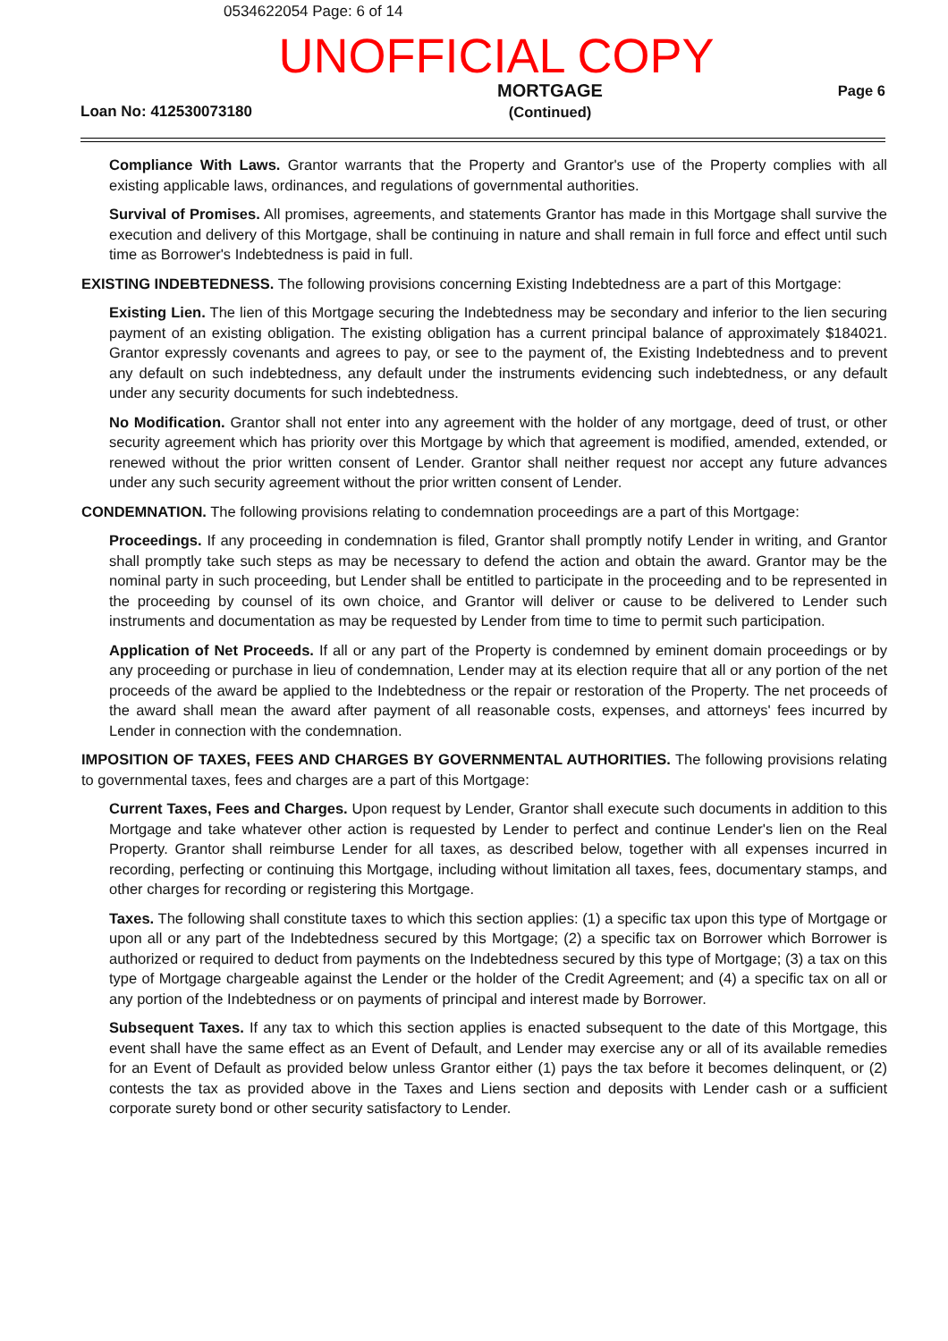0534622054 Page: 6 of 14
UNOFFICIAL COPY
Loan No: 412530073180
MORTGAGE
(Continued)
Page 6
Compliance With Laws. Grantor warrants that the Property and Grantor's use of the Property complies with all existing applicable laws, ordinances, and regulations of governmental authorities.
Survival of Promises. All promises, agreements, and statements Grantor has made in this Mortgage shall survive the execution and delivery of this Mortgage, shall be continuing in nature and shall remain in full force and effect until such time as Borrower's Indebtedness is paid in full.
EXISTING INDEBTEDNESS. The following provisions concerning Existing Indebtedness are a part of this Mortgage:
Existing Lien. The lien of this Mortgage securing the Indebtedness may be secondary and inferior to the lien securing payment of an existing obligation. The existing obligation has a current principal balance of approximately $184021. Grantor expressly covenants and agrees to pay, or see to the payment of, the Existing Indebtedness and to prevent any default on such indebtedness, any default under the instruments evidencing such indebtedness, or any default under any security documents for such indebtedness.
No Modification. Grantor shall not enter into any agreement with the holder of any mortgage, deed of trust, or other security agreement which has priority over this Mortgage by which that agreement is modified, amended, extended, or renewed without the prior written consent of Lender. Grantor shall neither request nor accept any future advances under any such security agreement without the prior written consent of Lender.
CONDEMNATION. The following provisions relating to condemnation proceedings are a part of this Mortgage:
Proceedings. If any proceeding in condemnation is filed, Grantor shall promptly notify Lender in writing, and Grantor shall promptly take such steps as may be necessary to defend the action and obtain the award. Grantor may be the nominal party in such proceeding, but Lender shall be entitled to participate in the proceeding and to be represented in the proceeding by counsel of its own choice, and Grantor will deliver or cause to be delivered to Lender such instruments and documentation as may be requested by Lender from time to time to permit such participation.
Application of Net Proceeds. If all or any part of the Property is condemned by eminent domain proceedings or by any proceeding or purchase in lieu of condemnation, Lender may at its election require that all or any portion of the net proceeds of the award be applied to the Indebtedness or the repair or restoration of the Property. The net proceeds of the award shall mean the award after payment of all reasonable costs, expenses, and attorneys' fees incurred by Lender in connection with the condemnation.
IMPOSITION OF TAXES, FEES AND CHARGES BY GOVERNMENTAL AUTHORITIES. The following provisions relating to governmental taxes, fees and charges are a part of this Mortgage:
Current Taxes, Fees and Charges. Upon request by Lender, Grantor shall execute such documents in addition to this Mortgage and take whatever other action is requested by Lender to perfect and continue Lender's lien on the Real Property. Grantor shall reimburse Lender for all taxes, as described below, together with all expenses incurred in recording, perfecting or continuing this Mortgage, including without limitation all taxes, fees, documentary stamps, and other charges for recording or registering this Mortgage.
Taxes. The following shall constitute taxes to which this section applies: (1) a specific tax upon this type of Mortgage or upon all or any part of the Indebtedness secured by this Mortgage; (2) a specific tax on Borrower which Borrower is authorized or required to deduct from payments on the Indebtedness secured by this type of Mortgage; (3) a tax on this type of Mortgage chargeable against the Lender or the holder of the Credit Agreement; and (4) a specific tax on all or any portion of the Indebtedness or on payments of principal and interest made by Borrower.
Subsequent Taxes. If any tax to which this section applies is enacted subsequent to the date of this Mortgage, this event shall have the same effect as an Event of Default, and Lender may exercise any or all of its available remedies for an Event of Default as provided below unless Grantor either (1) pays the tax before it becomes delinquent, or (2) contests the tax as provided above in the Taxes and Liens section and deposits with Lender cash or a sufficient corporate surety bond or other security satisfactory to Lender.